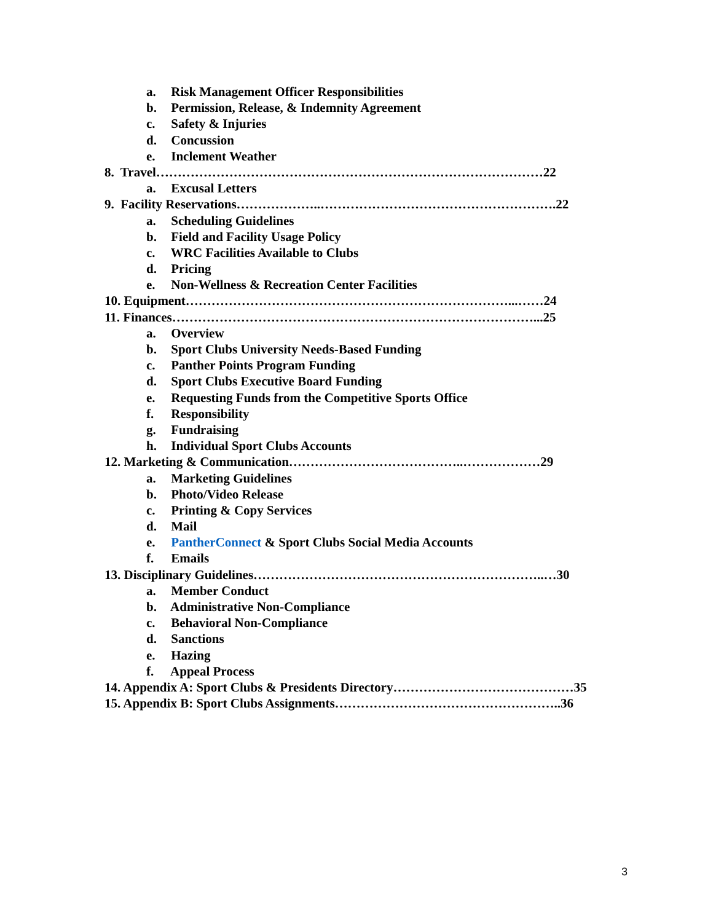a. Risk Management Officer Responsibilities
b. Permission, Release, & Indemnity Agreement
c. Safety & Injuries
d. Concussion
e. Inclement Weather
8. Travel………………………………………………………………………………22
a. Excusal Letters
9. Facility Reservations………………..……………………………………………….22
a. Scheduling Guidelines
b. Field and Facility Usage Policy
c. WRC Facilities Available to Clubs
d. Pricing
e. Non-Wellness & Recreation Center Facilities
10. Equipment…………………………………………………………………...……24
11. Finances…………………………………………………………………………...25
a. Overview
b. Sport Clubs University Needs-Based Funding
c. Panther Points Program Funding
d. Sport Clubs Executive Board Funding
e. Requesting Funds from the Competitive Sports Office
f. Responsibility
g. Fundraising
h. Individual Sport Clubs Accounts
12. Marketing & Communication…………………………………..………………29
a. Marketing Guidelines
b. Photo/Video Release
c. Printing & Copy Services
d. Mail
e. PantherConnect & Sport Clubs Social Media Accounts
f. Emails
13. Disciplinary Guidelines…………………………………………………………..…30
a. Member Conduct
b. Administrative Non-Compliance
c. Behavioral Non-Compliance
d. Sanctions
e. Hazing
f. Appeal Process
14. Appendix A: Sport Clubs & Presidents Directory……………………………………35
15. Appendix B: Sport Clubs Assignments……………………………………………..36
3